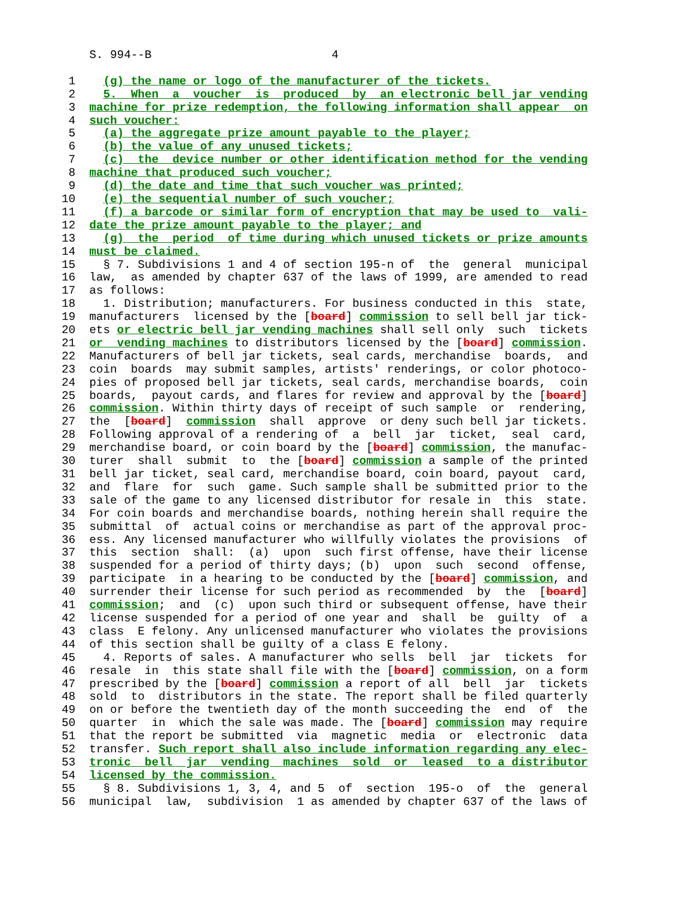S. 994--B                          4

 1    (g) the name or logo of the manufacturer of the tickets.
 2    5.  When  a  voucher  is  produced  by  an electronic bell jar vending
 3  machine for prize redemption, the following information shall appear  on
 4  such voucher:
 5    (a) the aggregate prize amount payable to the player;
 6    (b) the value of any unused tickets;
 7    (c)  the  device number or other identification method for the vending
 8  machine that produced such voucher;
 9    (d) the date and time that such voucher was printed;
10    (e) the sequential number of such voucher;
11    (f) a barcode or similar form of encryption that may be used to  vali-
12  date the prize amount payable to the player; and
13    (g)  the  period  of time during which unused tickets or prize amounts
14  must be claimed.
15    § 7. Subdivisions 1 and 4 of section 195-n of  the  general  municipal
16  law,  as amended by chapter 637 of the laws of 1999, are amended to read
17  as follows:
18    1. Distribution; manufacturers. For business conducted in this  state,
19  manufacturers  licensed by the [board] commission to sell bell jar tick-
20  ets or electric bell jar vending machines shall sell only  such  tickets
21  or  vending machines to distributors licensed by the [board] commission.
22  Manufacturers of bell jar tickets, seal cards, merchandise  boards,  and
23  coin  boards  may submit samples, artists' renderings, or color photoco-
24  pies of proposed bell jar tickets, seal cards, merchandise boards,  coin
25  boards,  payout cards, and flares for review and approval by the [board]
26  commission. Within thirty days of receipt of such sample  or  rendering,
27  the  [board]  commission  shall  approve  or deny such bell jar tickets.
28  Following approval of a rendering of  a  bell  jar  ticket,  seal  card,
29  merchandise board, or coin board by the [board] commission, the manufac-
30  turer  shall  submit  to  the [board] commission a sample of the printed
31  bell jar ticket, seal card, merchandise board, coin board, payout  card,
32  and  flare  for  such  game. Such sample shall be submitted prior to the
33  sale of the game to any licensed distributor for resale in  this  state.
34  For coin boards and merchandise boards, nothing herein shall require the
35  submittal  of  actual coins or merchandise as part of the approval proc-
36  ess. Any licensed manufacturer who willfully violates the provisions  of
37  this  section  shall:  (a)  upon  such first offense, have their license
38  suspended for a period of thirty days; (b)  upon  such  second  offense,
39  participate  in a hearing to be conducted by the [board] commission, and
40  surrender their license for such period as recommended  by  the  [board]
41  commission;  and  (c)  upon such third or subsequent offense, have their
42  license suspended for a period of one year and  shall  be  guilty  of  a
43  class  E felony. Any unlicensed manufacturer who violates the provisions
44  of this section shall be guilty of a class E felony.
45    4. Reports of sales. A manufacturer who sells  bell  jar  tickets  for
46  resale  in  this state shall file with the [board] commission, on a form
47  prescribed by the [board] commission a report of all  bell  jar  tickets
48  sold  to  distributors in the state. The report shall be filed quarterly
49  on or before the twentieth day of the month succeeding the  end  of  the
50  quarter  in  which the sale was made. The [board] commission may require
51  that the report be submitted  via  magnetic  media  or  electronic  data
52  transfer. Such report shall also include information regarding any elec-
53  tronic  bell  jar  vending  machines  sold  or  leased  to a distributor
54  licensed by the commission.
55    § 8. Subdivisions 1, 3, 4, and 5  of  section  195-o  of  the  general
56  municipal  law,  subdivision  1 as amended by chapter 637 of the laws of